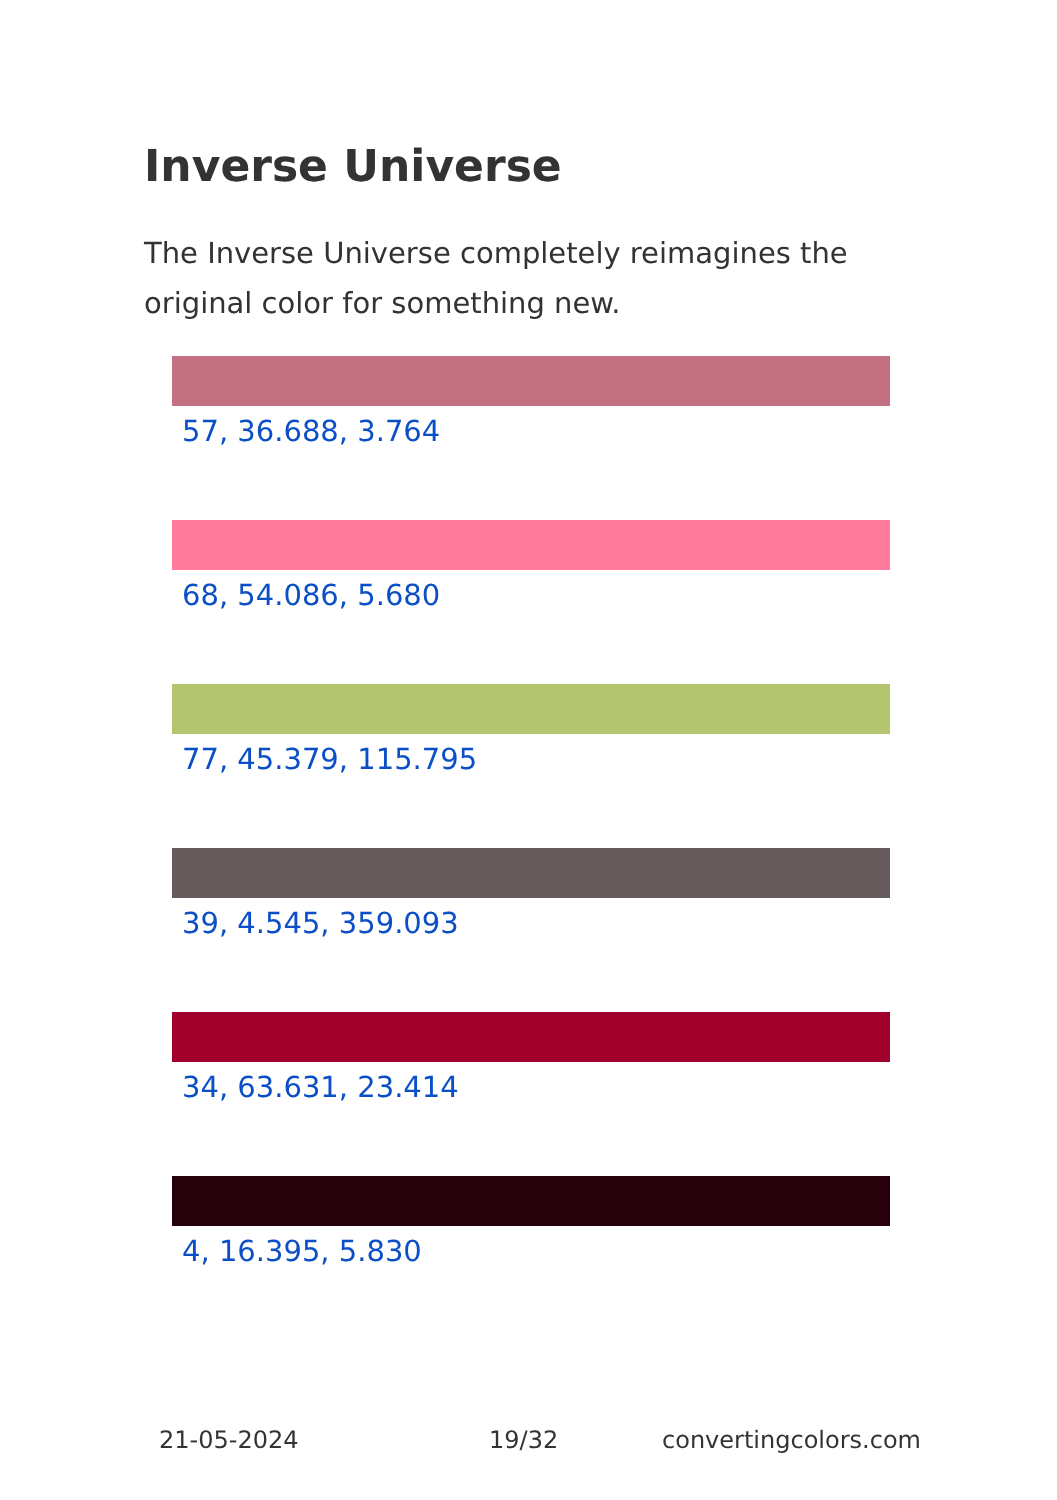Inverse Universe
The Inverse Universe completely reimagines the original color for something new.
57, 36.688, 3.764
68, 54.086, 5.680
77, 45.379, 115.795
39, 4.545, 359.093
34, 63.631, 23.414
4, 16.395, 5.830
21-05-2024 19/32 convertingcolors.com